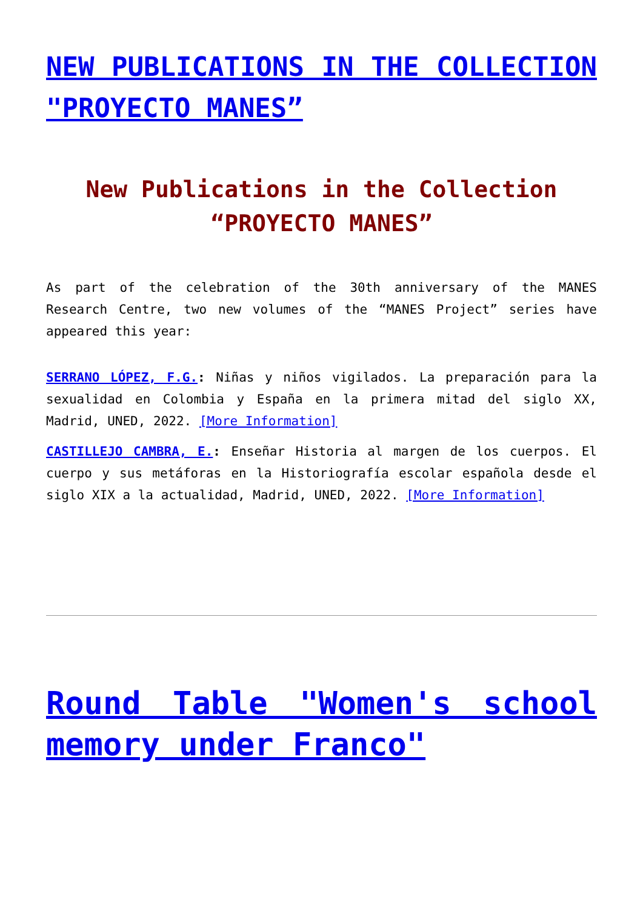NEW PUBLICATIONS IN THE COLLECTION "PROYECTO MANES”
New Publications in the Collection “PROYECTO MANES”
As part of the celebration of the 30th anniversary of the MANES Research Centre, two new volumes of the “MANES Project” series have appeared this year:
SERRANO LÓPEZ, F.G.: Niñas y niños vigilados. La preparación para la sexualidad en Colombia y España en la primera mitad del siglo XX, Madrid, UNED, 2022. [More Information]
CASTILLEJO CAMBRA, E.: Enseñar Historia al margen de los cuerpos. El cuerpo y sus metáforas en la Historiografía escolar española desde el siglo XIX a la actualidad, Madrid, UNED, 2022. [More Information]
Round Table "Women's school memory under Franco"